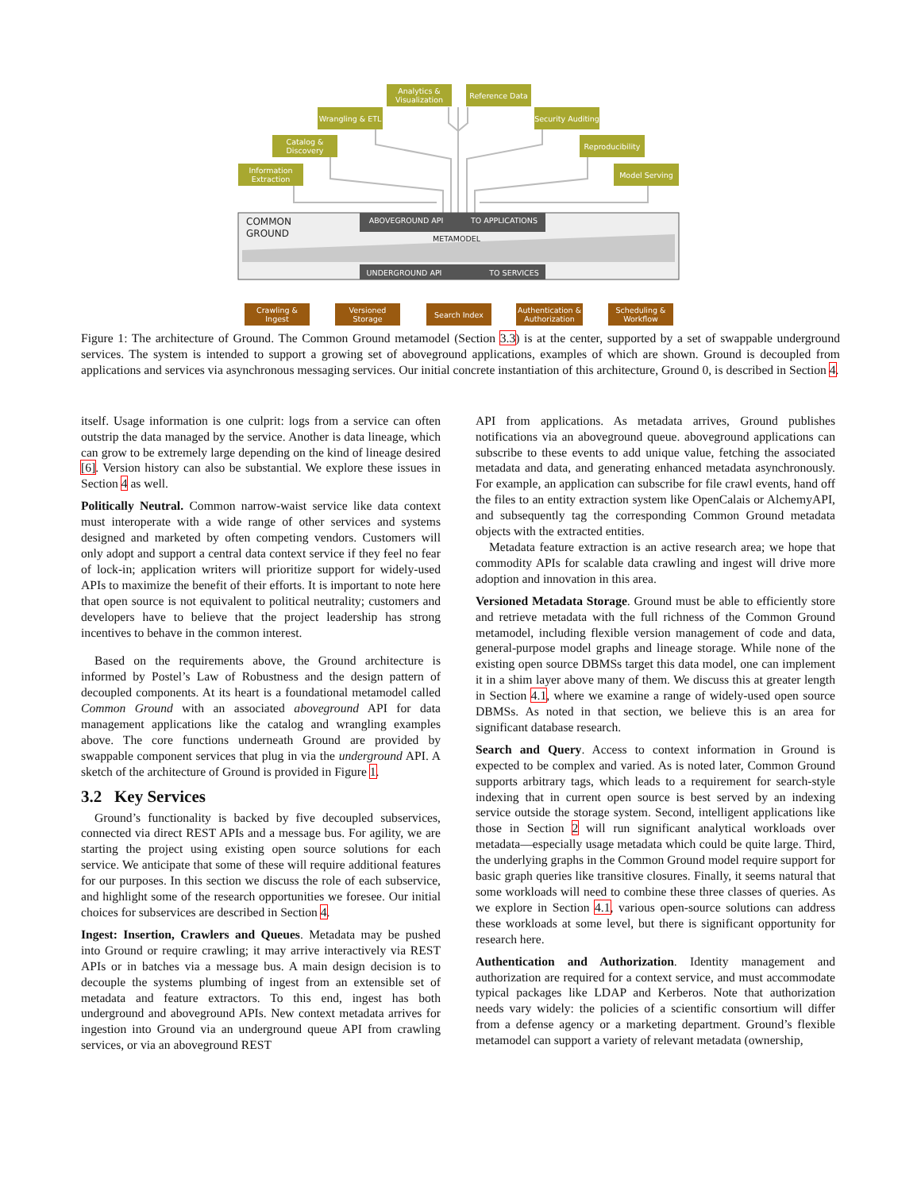Analytics & Visualization
Reference Data
Wrangling & ETL
Security Auditing
Catalog & Discovery
Reproducibility
Information Extraction
Model Serving
COMMON GROUND
ABOVEGROUND API TO APPLICATIONS
METAMODEL
UNDERGROUND API TO SERVICES
Crawling & Ingest
Versioned Storage
Search Index
Authentication & Authorization
Scheduling & Workflow
Figure 1: The architecture of Ground. The Common Ground metamodel (Section 3.3) is at the center, supported by a set of swappable underground services. The system is intended to support a growing set of aboveground applications, examples of which are shown. Ground is decoupled from applications and services via asynchronous messaging services. Our initial concrete instantiation of this architecture, Ground 0, is described in Section 4.
itself. Usage information is one culprit: logs from a service can often outstrip the data managed by the service. Another is data lineage, which can grow to be extremely large depending on the kind of lineage desired [6]. Version history can also be substantial. We explore these issues in Section 4 as well.
Politically Neutral. Common narrow-waist service like data context must interoperate with a wide range of other services and systems designed and marketed by often competing vendors. Customers will only adopt and support a central data context service if they feel no fear of lock-in; application writers will prioritize support for widely-used APIs to maximize the benefit of their efforts. It is important to note here that open source is not equivalent to political neutrality; customers and developers have to believe that the project leadership has strong incentives to behave in the common interest.
Based on the requirements above, the Ground architecture is informed by Postel’s Law of Robustness and the design pattern of decoupled components. At its heart is a foundational metamodel called Common Ground with an associated aboveground API for data management applications like the catalog and wrangling examples above. The core functions underneath Ground are provided by swappable component services that plug in via the underground API. A sketch of the architecture of Ground is provided in Figure 1.
3.2 Key Services
Ground’s functionality is backed by five decoupled subservices, connected via direct REST APIs and a message bus. For agility, we are starting the project using existing open source solutions for each service. We anticipate that some of these will require additional features for our purposes. In this section we discuss the role of each subservice, and highlight some of the research opportunities we foresee. Our initial choices for subservices are described in Section 4.
Ingest: Insertion, Crawlers and Queues. Metadata may be pushed into Ground or require crawling; it may arrive interactively via REST APIs or in batches via a message bus. A main design decision is to decouple the systems plumbing of ingest from an extensible set of metadata and feature extractors. To this end, ingest has both underground and aboveground APIs. New context metadata arrives for ingestion into Ground via an underground queue API from crawling services, or via an aboveground REST
API from applications. As metadata arrives, Ground publishes notifications via an aboveground queue. aboveground applications can subscribe to these events to add unique value, fetching the associated metadata and data, and generating enhanced metadata asynchronously. For example, an application can subscribe for file crawl events, hand off the files to an entity extraction system like OpenCalais or AlchemyAPI, and subsequently tag the corresponding Common Ground metadata objects with the extracted entities.
Metadata feature extraction is an active research area; we hope that commodity APIs for scalable data crawling and ingest will drive more adoption and innovation in this area.
Versioned Metadata Storage. Ground must be able to efficiently store and retrieve metadata with the full richness of the Common Ground metamodel, including flexible version management of code and data, general-purpose model graphs and lineage storage. While none of the existing open source DBMSs target this data model, one can implement it in a shim layer above many of them. We discuss this at greater length in Section 4.1, where we examine a range of widely-used open source DBMSs. As noted in that section, we believe this is an area for significant database research.
Search and Query. Access to context information in Ground is expected to be complex and varied. As is noted later, Common Ground supports arbitrary tags, which leads to a requirement for search-style indexing that in current open source is best served by an indexing service outside the storage system. Second, intelligent applications like those in Section 2 will run significant analytical workloads over metadata—especially usage metadata which could be quite large. Third, the underlying graphs in the Common Ground model require support for basic graph queries like transitive closures. Finally, it seems natural that some workloads will need to combine these three classes of queries. As we explore in Section 4.1, various open-source solutions can address these workloads at some level, but there is significant opportunity for research here.
Authentication and Authorization. Identity management and authorization are required for a context service, and must accommodate typical packages like LDAP and Kerberos. Note that authorization needs vary widely: the policies of a scientific consortium will differ from a defense agency or a marketing department. Ground’s flexible metamodel can support a variety of relevant metadata (ownership,